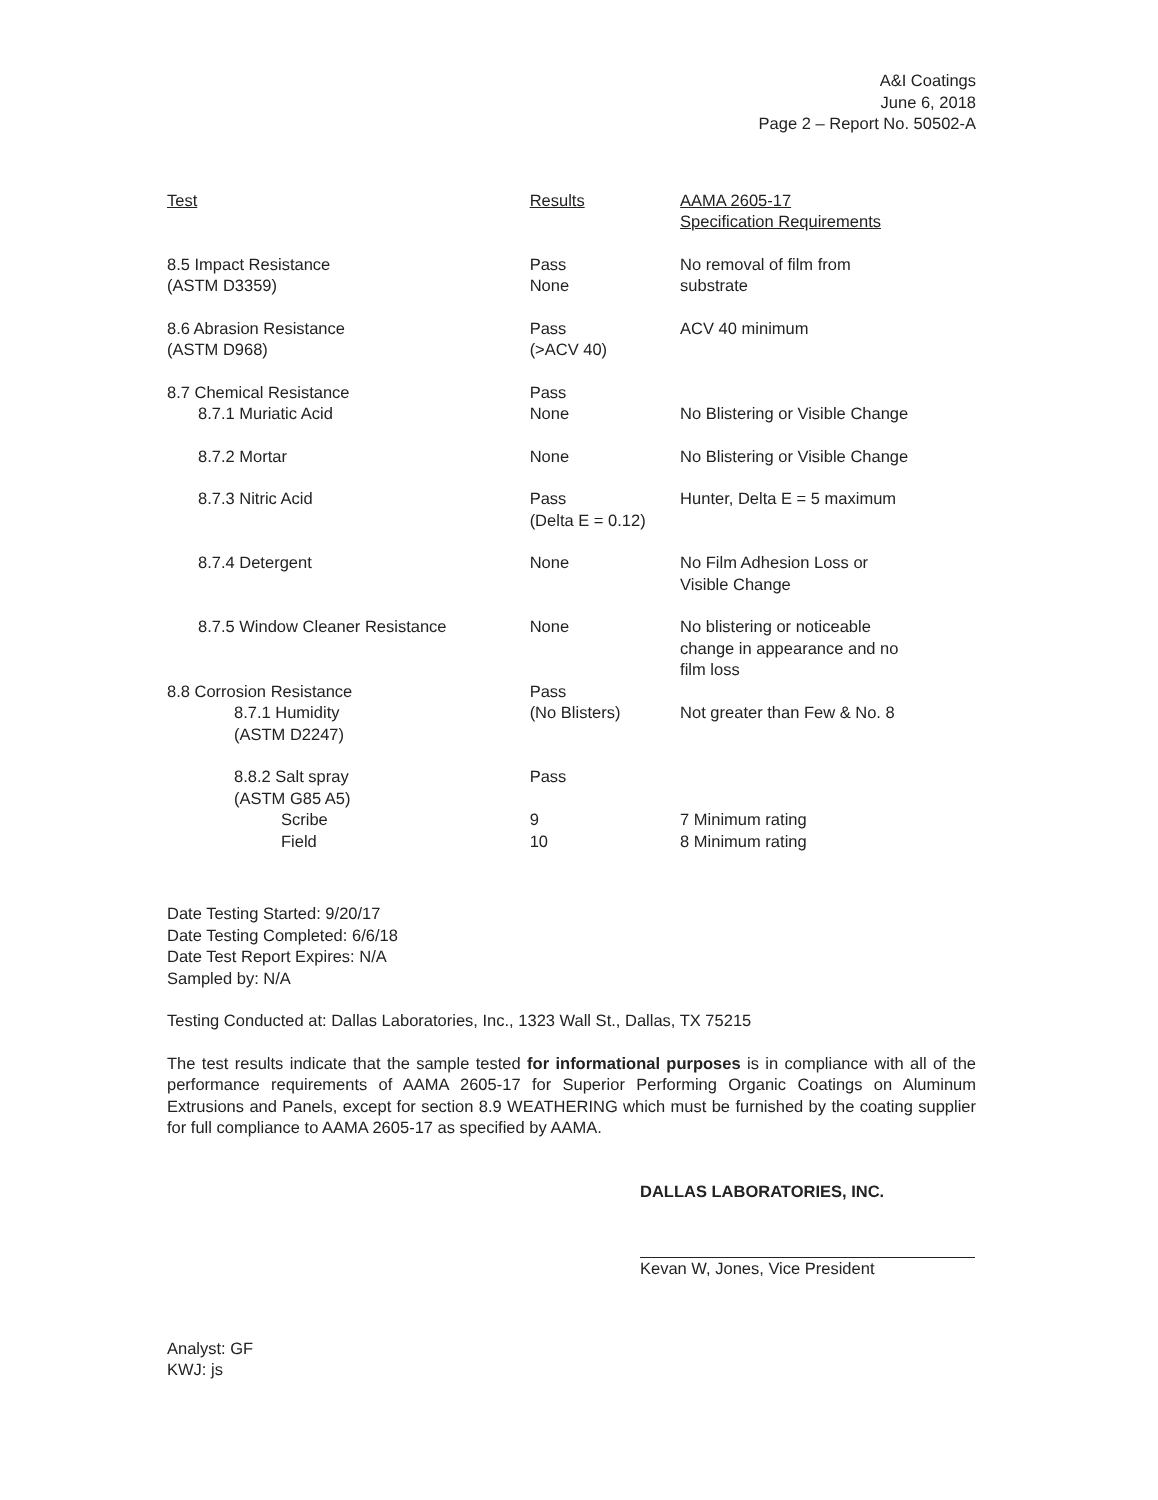A&I Coatings
June 6, 2018
Page 2 – Report No. 50502-A
| Test | Results | AAMA 2605-17 Specification Requirements |
| --- | --- | --- |
| 8.5 Impact Resistance (ASTM D3359) | Pass None | No removal of film from substrate |
| 8.6 Abrasion Resistance (ASTM D968) | Pass (>ACV 40) | ACV 40 minimum |
| 8.7 Chemical Resistance | Pass | |
| 8.7.1 Muriatic Acid | None | No Blistering or Visible Change |
| 8.7.2 Mortar | None | No Blistering or Visible Change |
| 8.7.3 Nitric Acid | Pass (Delta E = 0.12) | Hunter, Delta E = 5 maximum |
| 8.7.4 Detergent | None | No Film Adhesion Loss or Visible Change |
| 8.7.5 Window Cleaner Resistance | None | No blistering or noticeable change in appearance and no film loss |
| 8.8 Corrosion Resistance | Pass | |
| 8.7.1 Humidity (ASTM D2247) | (No Blisters) | Not greater than Few & No. 8 |
| 8.8.2 Salt spray (ASTM G85 A5) | Pass | |
| Scribe | 9 | 7 Minimum rating |
| Field | 10 | 8 Minimum rating |
Date Testing Started: 9/20/17
Date Testing Completed: 6/6/18
Date Test Report Expires: N/A
Sampled by: N/A
Testing Conducted at: Dallas Laboratories, Inc., 1323 Wall St., Dallas, TX 75215
The test results indicate that the sample tested for informational purposes is in compliance with all of the performance requirements of AAMA 2605-17 for Superior Performing Organic Coatings on Aluminum Extrusions and Panels, except for section 8.9 WEATHERING which must be furnished by the coating supplier for full compliance to AAMA 2605-17 as specified by AAMA.
DALLAS LABORATORIES, INC.
Kevan W, Jones, Vice President
Analyst: GF
KWJ: js